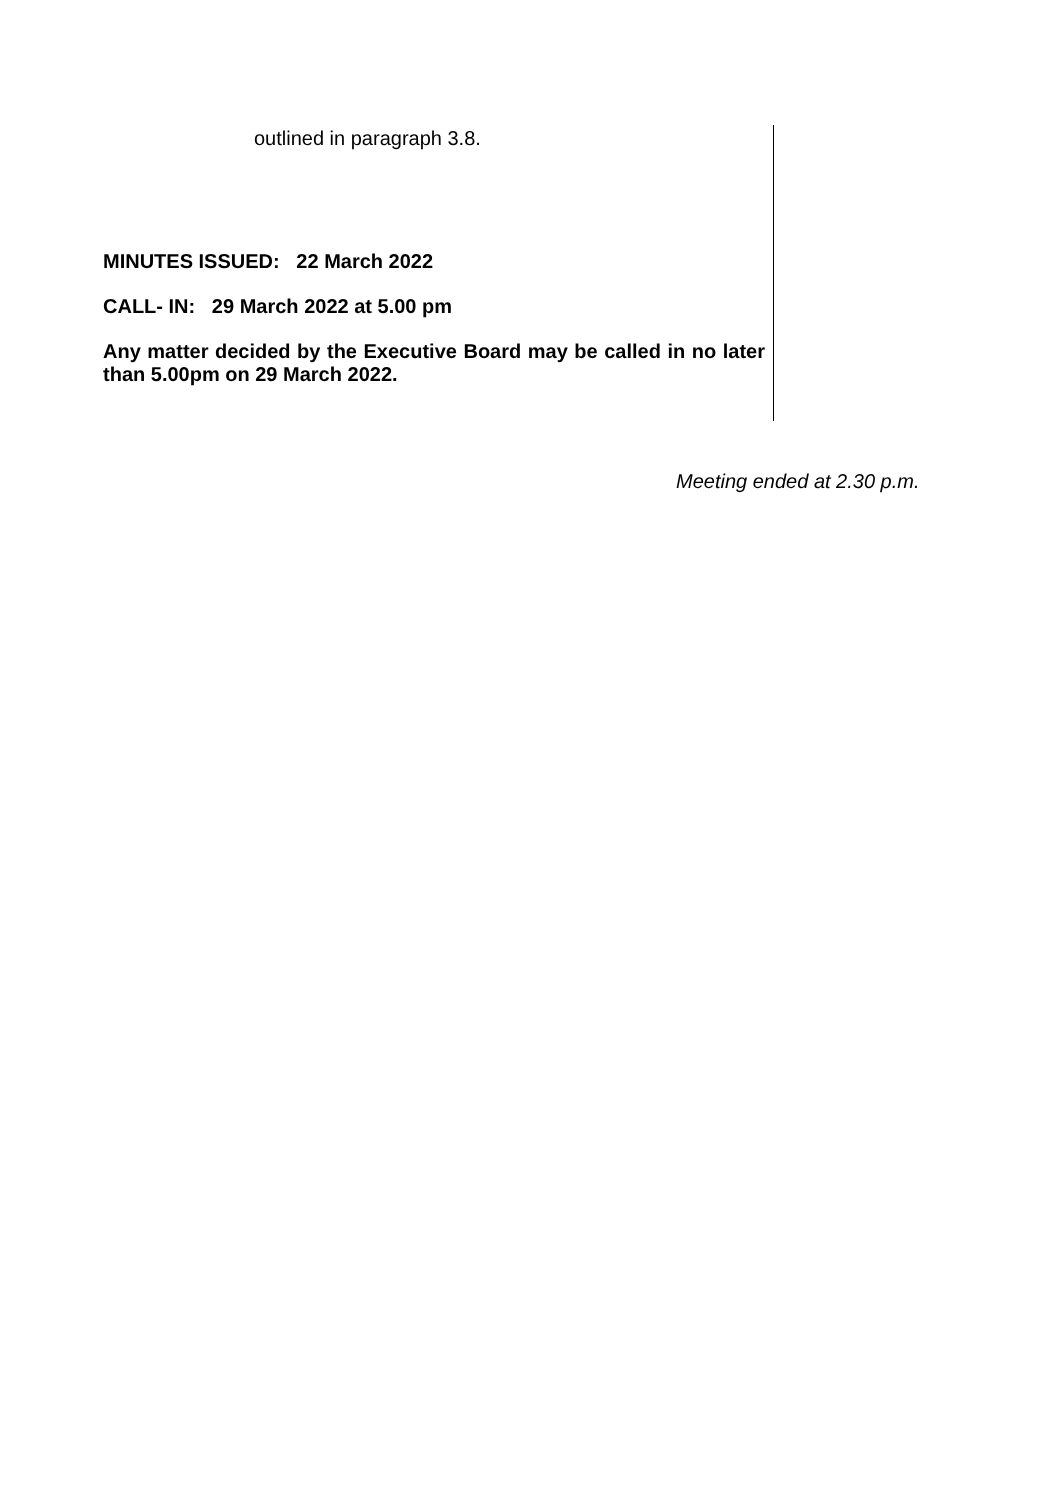outlined in paragraph 3.8.
MINUTES ISSUED: 22 March 2022
CALL- IN: 29 March 2022 at 5.00 pm
Any matter decided by the Executive Board may be called in no later than 5.00pm on 29 March 2022.
Meeting ended at 2.30 p.m.